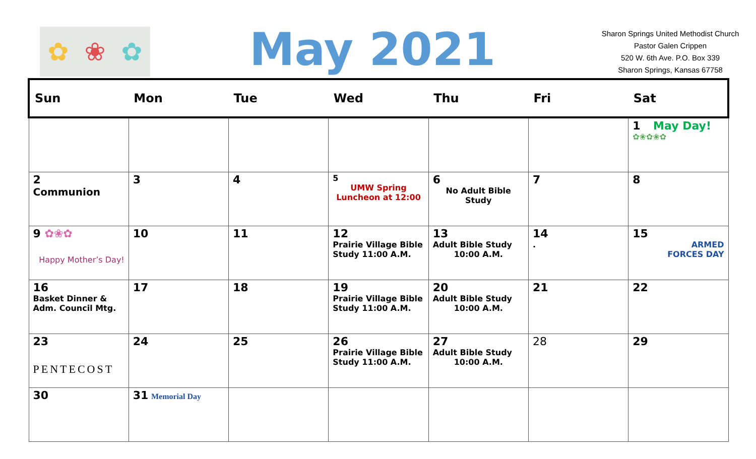✿ ❀ ✿
May 2021
Sharon Springs United Methodist Church
Pastor Galen Crippen
520 W. 6th Ave. P.O. Box 339
Sharon Springs, Kansas 67758
| Sun | Mon | Tue | Wed | Thu | Fri | Sat |
| --- | --- | --- | --- | --- | --- | --- |
| | | | | | | 1 May Day! ✿❀✿❀✿ |
| 2 Communion | 3 | 4 | 5 UMW Spring Luncheon at 12:00 | 6 No Adult Bible Study | 7 | 8 |
| 9 ✿❀✿ Happy Mother’s Day! | 10 | 11 | 12 Prairie Village Bible Study 11:00 A.M. | 13 Adult Bible Study 10:00 A.M. | 14 . | 15 ARMED FORCES DAY |
| 16 Basket Dinner & Adm. Council Mtg. | 17 | 18 | 19 Prairie Village Bible Study 11:00 A.M. | 20 Adult Bible Study 10:00 A.M. | 21 | 22 |
| 23 PENTECOST | 24 | 25 | 26 Prairie Village Bible Study 11:00 A.M. | 27 Adult Bible Study 10:00 A.M. | 28 | 29 |
| 30 | 31 Memorial Day | | | | | |